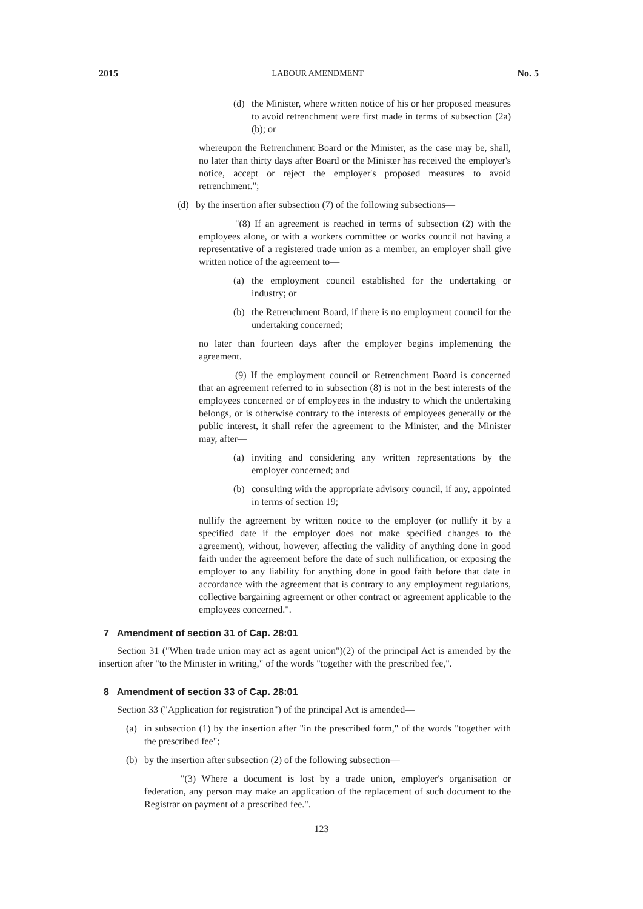2015 LABOUR AMENDMENT No. 5
(d) the Minister, where written notice of his or her proposed measures to avoid retrenchment were first made in terms of subsection (2a)(b); or
whereupon the Retrenchment Board or the Minister, as the case may be, shall, no later than thirty days after Board or the Minister has received the employer's notice, accept or reject the employer's proposed measures to avoid retrenchment.";
(d) by the insertion after subsection (7) of the following subsections—
"(8) If an agreement is reached in terms of subsection (2) with the employees alone, or with a workers committee or works council not having a representative of a registered trade union as a member, an employer shall give written notice of the agreement to—
(a) the employment council established for the undertaking or industry; or
(b) the Retrenchment Board, if there is no employment council for the undertaking concerned;
no later than fourteen days after the employer begins implementing the agreement.
(9) If the employment council or Retrenchment Board is concerned that an agreement referred to in subsection (8) is not in the best interests of the employees concerned or of employees in the industry to which the undertaking belongs, or is otherwise contrary to the interests of employees generally or the public interest, it shall refer the agreement to the Minister, and the Minister may, after—
(a) inviting and considering any written representations by the employer concerned; and
(b) consulting with the appropriate advisory council, if any, appointed in terms of section 19;
nullify the agreement by written notice to the employer (or nullify it by a specified date if the employer does not make specified changes to the agreement), without, however, affecting the validity of anything done in good faith under the agreement before the date of such nullification, or exposing the employer to any liability for anything done in good faith before that date in accordance with the agreement that is contrary to any employment regulations, collective bargaining agreement or other contract or agreement applicable to the employees concerned.".
7 Amendment of section 31 of Cap. 28:01
Section 31 ("When trade union may act as agent union")(2) of the principal Act is amended by the insertion after "to the Minister in writing," of the words "together with the prescribed fee,".
8 Amendment of section 33 of Cap. 28:01
Section 33 ("Application for registration") of the principal Act is amended—
(a) in subsection (1) by the insertion after "in the prescribed form," of the words "together with the prescribed fee";
(b) by the insertion after subsection (2) of the following subsection—
"(3) Where a document is lost by a trade union, employer's organisation or federation, any person may make an application of the replacement of such document to the Registrar on payment of a prescribed fee.".
123